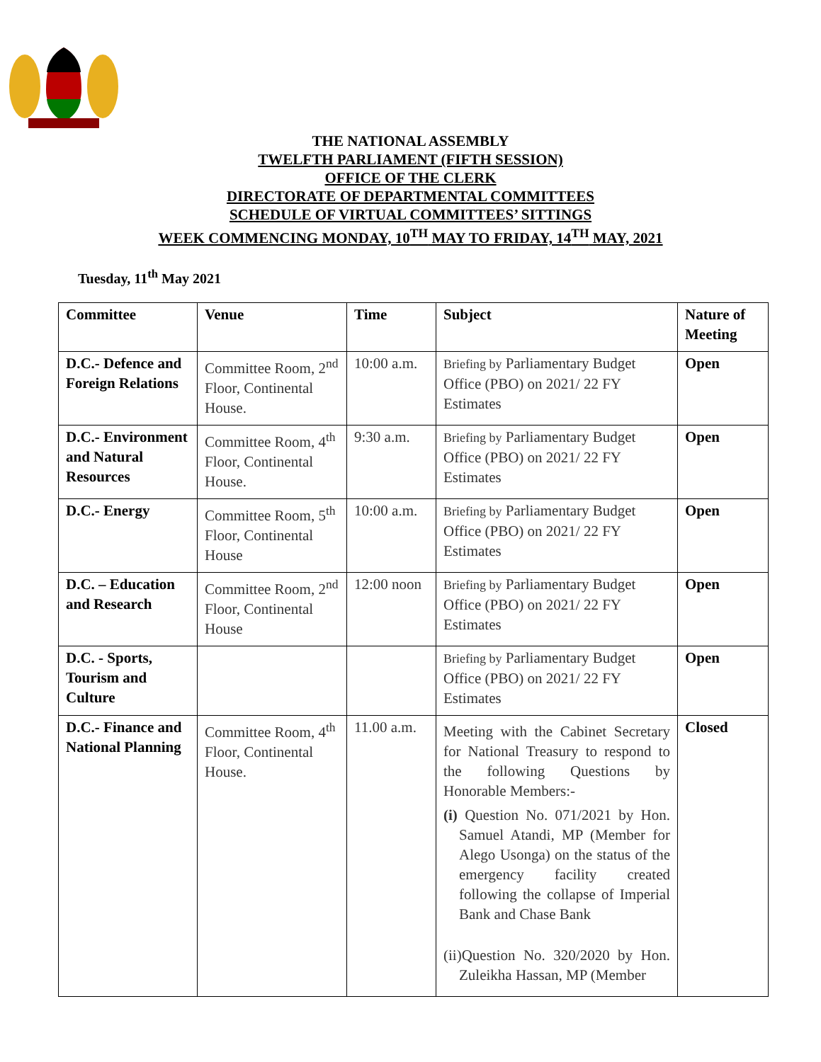THE NATIONAL ASSEMBLY
TWELFTH PARLIAMENT (FIFTH SESSION)
OFFICE OF THE CLERK
DIRECTORATE OF DEPARTMENTAL COMMITTEES
SCHEDULE OF VIRTUAL COMMITTEES’ SITTINGS
WEEK COMMENCING MONDAY, 10<sup>TH</sup> MAY TO FRIDAY, 14<sup>TH</sup> MAY, 2021
Tuesday, 11<sup>th</sup> May 2021
| Committee | Venue | Time | Subject | Nature of Meeting |
| --- | --- | --- | --- | --- |
| D.C.- Defence and Foreign Relations | Committee Room, 2<sup>nd</sup> Floor, Continental House. | 10:00 a.m. | Briefing by Parliamentary Budget Office (PBO) on 2021/ 22 FY Estimates | Open |
| D.C.- Environment and Natural Resources | Committee Room, 4<sup>th</sup> Floor, Continental House. | 9:30 a.m. | Briefing by Parliamentary Budget Office (PBO) on 2021/ 22 FY Estimates | Open |
| D.C.- Energy | Committee Room, 5<sup>th</sup> Floor, Continental House | 10:00 a.m. | Briefing by Parliamentary Budget Office (PBO) on 2021/ 22 FY Estimates | Open |
| D.C. – Education and Research | Committee Room, 2<sup>nd</sup> Floor, Continental House | 12:00 noon | Briefing by Parliamentary Budget Office (PBO) on 2021/ 22 FY Estimates | Open |
| D.C. - Sports, Tourism and Culture | | | Briefing by Parliamentary Budget Office (PBO) on 2021/ 22 FY Estimates | Open |
| D.C.- Finance and National Planning | Committee Room, 4<sup>th</sup> Floor, Continental House. | 11.00 a.m. | Meeting with the Cabinet Secretary for National Treasury to respond to the following Questions by Honorable Members:- (i) Question No. 071/2021 by Hon. Samuel Atandi, MP (Member for Alego Usonga) on the status of the emergency facility created following the collapse of Imperial Bank and Chase Bank (ii)Question No. 320/2020 by Hon. Zuleikha Hassan, MP (Member | Closed |